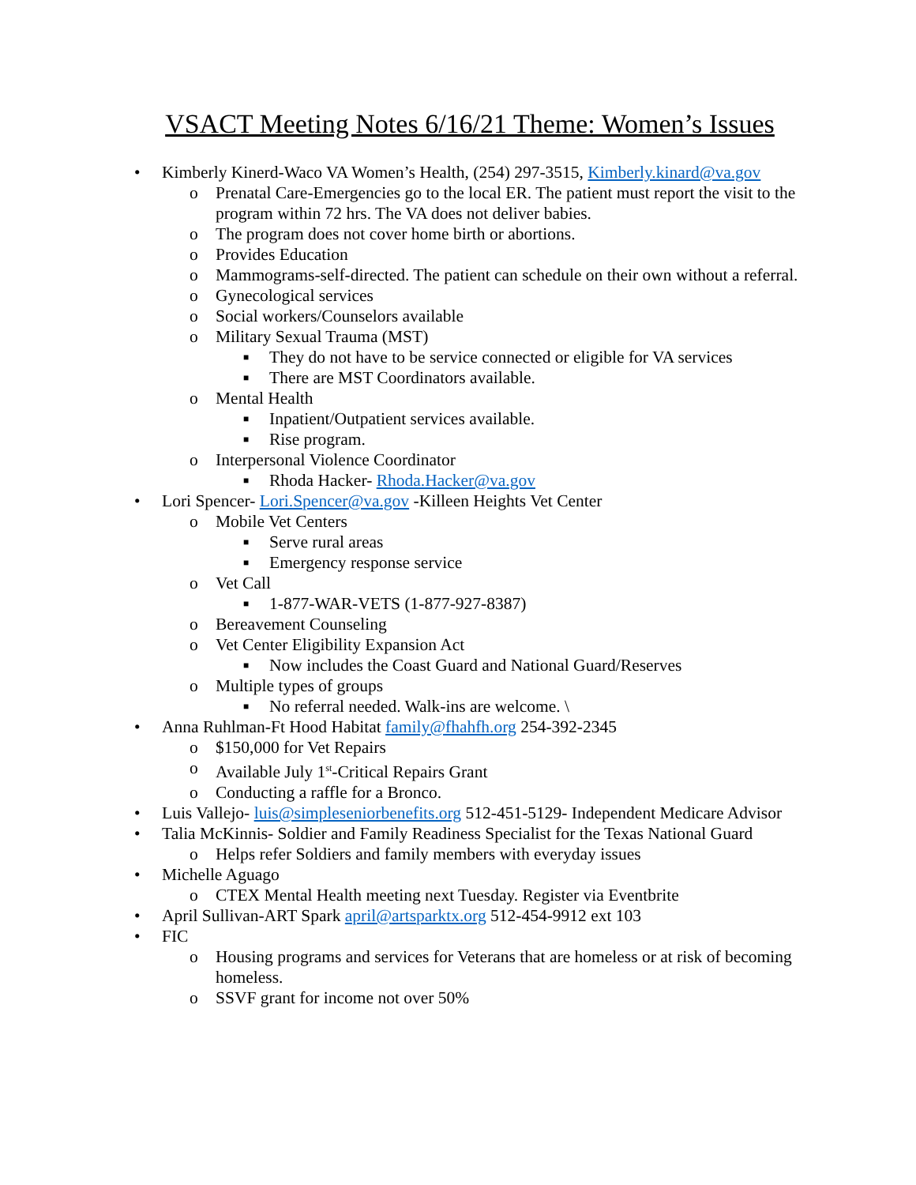VSACT Meeting Notes 6/16/21 Theme: Women’s Issues
• Kimberly Kinerd-Waco VA Women’s Health, (254) 297-3515, Kimberly.kinard@va.gov
o Prenatal Care-Emergencies go to the local ER. The patient must report the visit to the program within 72 hrs. The VA does not deliver babies.
o The program does not cover home birth or abortions.
o Provides Education
o Mammograms-self-directed. The patient can schedule on their own without a referral.
o Gynecological services
o Social workers/Counselors available
o Military Sexual Trauma (MST)
■ They do not have to be service connected or eligible for VA services
■ There are MST Coordinators available.
o Mental Health
■ Inpatient/Outpatient services available.
■ Rise program.
o Interpersonal Violence Coordinator
■ Rhoda Hacker- Rhoda.Hacker@va.gov
• Lori Spencer- Lori.Spencer@va.gov -Killeen Heights Vet Center
o Mobile Vet Centers
■ Serve rural areas
■ Emergency response service
o Vet Call
■ 1-877-WAR-VETS (1-877-927-8387)
o Bereavement Counseling
o Vet Center Eligibility Expansion Act
■ Now includes the Coast Guard and National Guard/Reserves
o Multiple types of groups
■ No referral needed. Walk-ins are welcome. \
• Anna Ruhlman-Ft Hood Habitat family@fhahfh.org 254-392-2345
o $150,000 for Vet Repairs
o Available July 1<sup>st</sup>-Critical Repairs Grant
o Conducting a raffle for a Bronco.
• Luis Vallejo- luis@simpleseniorbenefits.org 512-451-5129- Independent Medicare Advisor
• Talia McKinnis- Soldier and Family Readiness Specialist for the Texas National Guard
o Helps refer Soldiers and family members with everyday issues
• Michelle Aguago
o CTEX Mental Health meeting next Tuesday. Register via Eventbrite
• April Sullivan-ART Spark april@artsparktx.org 512-454-9912 ext 103
• FIC
o Housing programs and services for Veterans that are homeless or at risk of becoming homeless.
o SSVF grant for income not over 50%